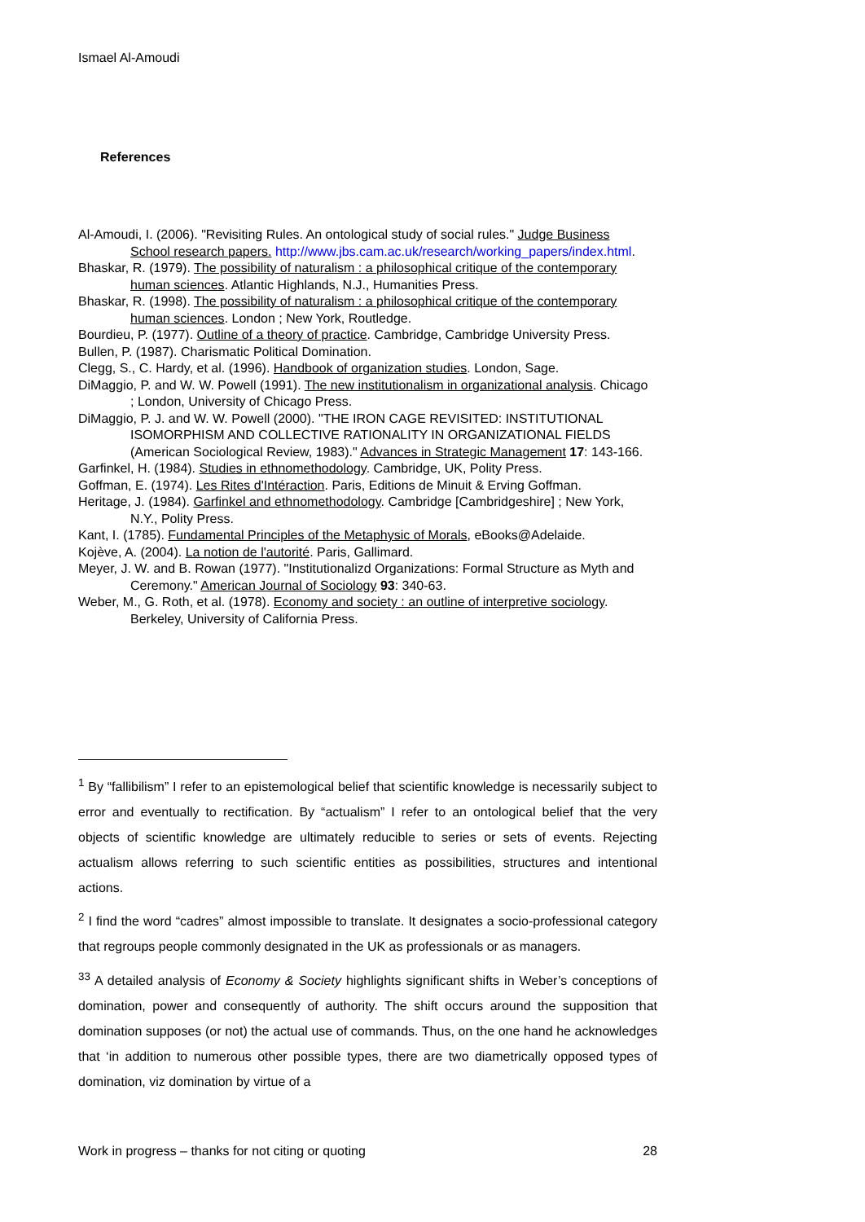Ismael Al-Amoudi
References
Al-Amoudi, I. (2006). "Revisiting Rules. An ontological study of social rules." Judge Business School research papers. http://www.jbs.cam.ac.uk/research/working_papers/index.html.
Bhaskar, R. (1979). The possibility of naturalism : a philosophical critique of the contemporary human sciences. Atlantic Highlands, N.J., Humanities Press.
Bhaskar, R. (1998). The possibility of naturalism : a philosophical critique of the contemporary human sciences. London ; New York, Routledge.
Bourdieu, P. (1977). Outline of a theory of practice. Cambridge, Cambridge University Press.
Bullen, P. (1987). Charismatic Political Domination.
Clegg, S., C. Hardy, et al. (1996). Handbook of organization studies. London, Sage.
DiMaggio, P. and W. W. Powell (1991). The new institutionalism in organizational analysis. Chicago ; London, University of Chicago Press.
DiMaggio, P. J. and W. W. Powell (2000). "THE IRON CAGE REVISITED: INSTITUTIONAL ISOMORPHISM AND COLLECTIVE RATIONALITY IN ORGANIZATIONAL FIELDS (American Sociological Review, 1983)." Advances in Strategic Management 17: 143-166.
Garfinkel, H. (1984). Studies in ethnomethodology. Cambridge, UK, Polity Press.
Goffman, E. (1974). Les Rites d'Intéraction. Paris, Editions de Minuit & Erving Goffman.
Heritage, J. (1984). Garfinkel and ethnomethodology. Cambridge [Cambridgeshire] ; New York, N.Y., Polity Press.
Kant, I. (1785). Fundamental Principles of the Metaphysic of Morals, eBooks@Adelaide.
Kojève, A. (2004). La notion de l'autorité. Paris, Gallimard.
Meyer, J. W. and B. Rowan (1977). "Institutionalizd Organizations: Formal Structure as Myth and Ceremony." American Journal of Sociology 93: 340-63.
Weber, M., G. Roth, et al. (1978). Economy and society : an outline of interpretive sociology. Berkeley, University of California Press.
<sup>1</sup> By “fallibilism” I refer to an epistemological belief that scientific knowledge is necessarily subject to error and eventually to rectification. By “actualism” I refer to an ontological belief that the very objects of scientific knowledge are ultimately reducible to series or sets of events. Rejecting actualism allows referring to such scientific entities as possibilities, structures and intentional actions.
<sup>2</sup> I find the word “cadres” almost impossible to translate. It designates a socio-professional category that regroups people commonly designated in the UK as professionals or as managers.
<sup>33</sup> A detailed analysis of Economy & Society highlights significant shifts in Weber’s conceptions of domination, power and consequently of authority. The shift occurs around the supposition that domination supposes (or not) the actual use of commands. Thus, on the one hand he acknowledges that ‘in addition to numerous other possible types, there are two diametrically opposed types of domination, viz domination by virtue of a
Work in progress – thanks for not citing or quoting 28